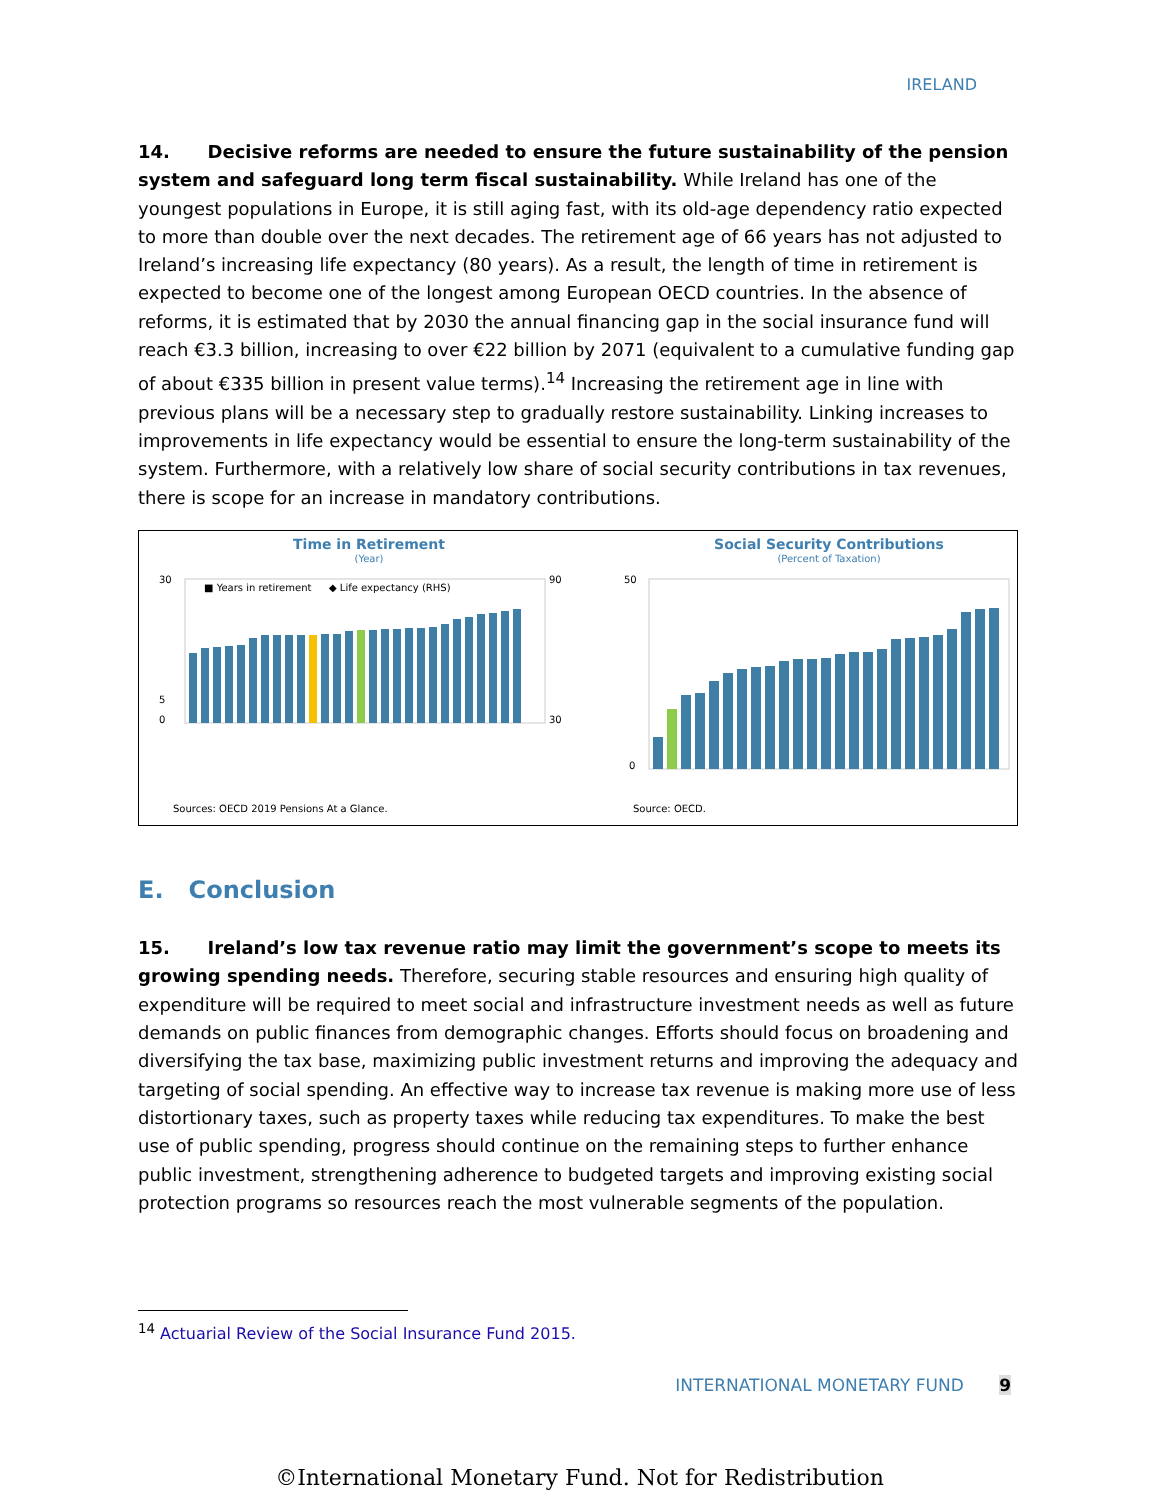IRELAND
14. Decisive reforms are needed to ensure the future sustainability of the pension system and safeguard long term fiscal sustainability. While Ireland has one of the youngest populations in Europe, it is still aging fast, with its old-age dependency ratio expected to more than double over the next decades. The retirement age of 66 years has not adjusted to Ireland’s increasing life expectancy (80 years). As a result, the length of time in retirement is expected to become one of the longest among European OECD countries. In the absence of reforms, it is estimated that by 2030 the annual financing gap in the social insurance fund will reach €3.3 billion, increasing to over €22 billion by 2071 (equivalent to a cumulative funding gap of about €335 billion in present value terms).<sup>14</sup> Increasing the retirement age in line with previous plans will be a necessary step to gradually restore sustainability. Linking increases to improvements in life expectancy would be essential to ensure the long-term sustainability of the system. Furthermore, with a relatively low share of social security contributions in tax revenues, there is scope for an increase in mandatory contributions.
Time in Retirement
(Year)
30
5
0
90
30
■ Years in retirement
◆ Life expectancy (RHS)
Sources: OECD 2019 Pensions At a Glance.
Social Security Contributions
(Percent of Taxation)
50
0
Source: OECD.
E. Conclusion
15. Ireland’s low tax revenue ratio may limit the government’s scope to meets its growing spending needs. Therefore, securing stable resources and ensuring high quality of expenditure will be required to meet social and infrastructure investment needs as well as future demands on public finances from demographic changes. Efforts should focus on broadening and diversifying the tax base, maximizing public investment returns and improving the adequacy and targeting of social spending. An effective way to increase tax revenue is making more use of less distortionary taxes, such as property taxes while reducing tax expenditures. To make the best use of public spending, progress should continue on the remaining steps to further enhance public investment, strengthening adherence to budgeted targets and improving existing social protection programs so resources reach the most vulnerable segments of the population.
<sup>14</sup> Actuarial Review of the Social Insurance Fund 2015.
INTERNATIONAL MONETARY FUND 9
©International Monetary Fund. Not for Redistribution